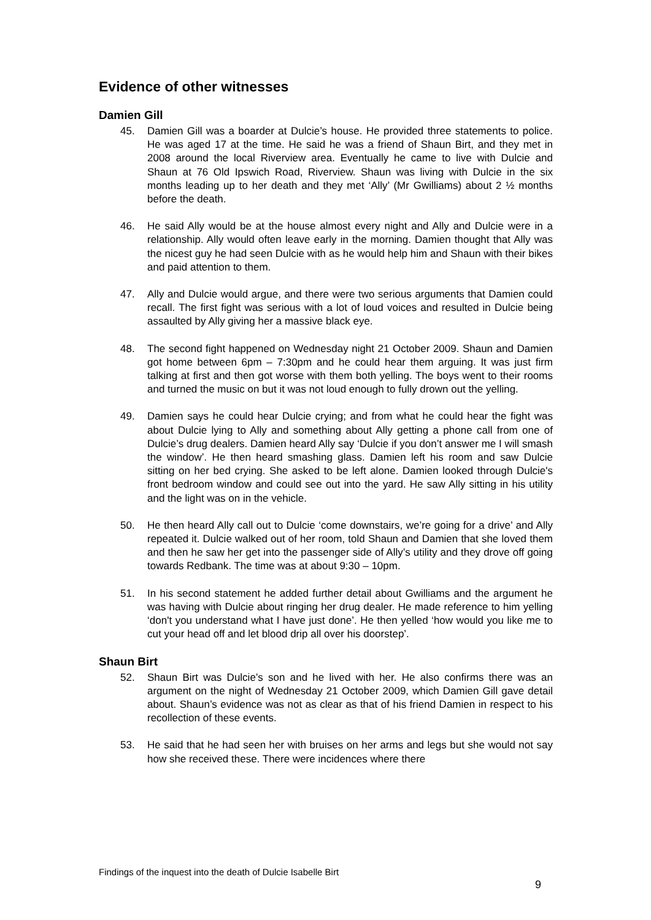Evidence of other witnesses
Damien Gill
45. Damien Gill was a boarder at Dulcie’s house. He provided three statements to police. He was aged 17 at the time. He said he was a friend of Shaun Birt, and they met in 2008 around the local Riverview area. Eventually he came to live with Dulcie and Shaun at 76 Old Ipswich Road, Riverview. Shaun was living with Dulcie in the six months leading up to her death and they met ‘Ally’ (Mr Gwilliams) about 2 ½ months before the death.
46. He said Ally would be at the house almost every night and Ally and Dulcie were in a relationship. Ally would often leave early in the morning. Damien thought that Ally was the nicest guy he had seen Dulcie with as he would help him and Shaun with their bikes and paid attention to them.
47. Ally and Dulcie would argue, and there were two serious arguments that Damien could recall. The first fight was serious with a lot of loud voices and resulted in Dulcie being assaulted by Ally giving her a massive black eye.
48. The second fight happened on Wednesday night 21 October 2009. Shaun and Damien got home between 6pm – 7:30pm and he could hear them arguing. It was just firm talking at first and then got worse with them both yelling. The boys went to their rooms and turned the music on but it was not loud enough to fully drown out the yelling.
49. Damien says he could hear Dulcie crying; and from what he could hear the fight was about Dulcie lying to Ally and something about Ally getting a phone call from one of Dulcie’s drug dealers. Damien heard Ally say ‘Dulcie if you don’t answer me I will smash the window’. He then heard smashing glass. Damien left his room and saw Dulcie sitting on her bed crying. She asked to be left alone. Damien looked through Dulcie's front bedroom window and could see out into the yard. He saw Ally sitting in his utility and the light was on in the vehicle.
50. He then heard Ally call out to Dulcie ‘come downstairs, we’re going for a drive’ and Ally repeated it. Dulcie walked out of her room, told Shaun and Damien that she loved them and then he saw her get into the passenger side of Ally’s utility and they drove off going towards Redbank. The time was at about 9:30 – 10pm.
51. In his second statement he added further detail about Gwilliams and the argument he was having with Dulcie about ringing her drug dealer. He made reference to him yelling ‘don't you understand what I have just done’. He then yelled ‘how would you like me to cut your head off and let blood drip all over his doorstep’.
Shaun Birt
52. Shaun Birt was Dulcie’s son and he lived with her. He also confirms there was an argument on the night of Wednesday 21 October 2009, which Damien Gill gave detail about. Shaun’s evidence was not as clear as that of his friend Damien in respect to his recollection of these events.
53. He said that he had seen her with bruises on her arms and legs but she would not say how she received these. There were incidences where there
Findings of the inquest into the death of Dulcie Isabelle Birt
9